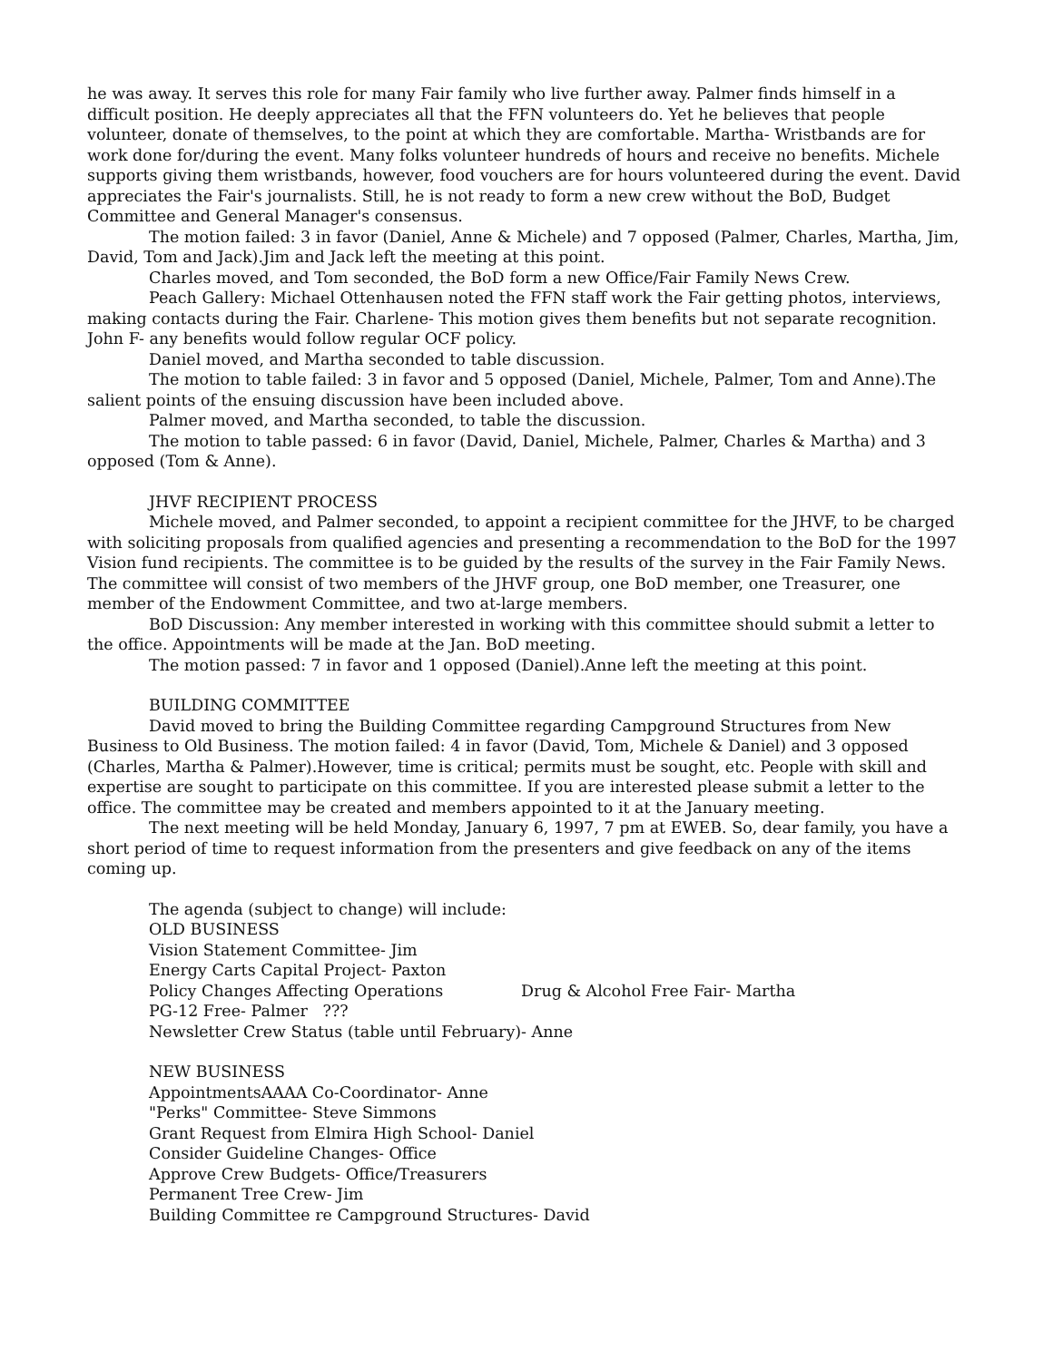he was away. It serves this role for many Fair family who live further away. Palmer finds himself in a difficult position. He deeply appreciates all that the FFN volunteers do. Yet he believes that people volunteer, donate of themselves, to the point at which they are comfortable. Martha- Wristbands are for work done for/during the event. Many folks volunteer hundreds of hours and receive no benefits. Michele supports giving them wristbands, however, food vouchers are for hours volunteered during the event. David appreciates the Fair's journalists. Still, he is not ready to form a new crew without the BoD, Budget Committee and General Manager's consensus.
The motion failed: 3 in favor (Daniel, Anne & Michele) and 7 opposed (Palmer, Charles, Martha, Jim, David, Tom and Jack).Jim and Jack left the meeting at this point.
Charles moved, and Tom seconded, the BoD form a new Office/Fair Family News Crew.
Peach Gallery: Michael Ottenhausen noted the FFN staff work the Fair getting photos, interviews, making contacts during the Fair. Charlene- This motion gives them benefits but not separate recognition. John F- any benefits would follow regular OCF policy.
Daniel moved, and Martha seconded to table discussion.
The motion to table failed: 3 in favor and 5 opposed (Daniel, Michele, Palmer, Tom and Anne).The salient points of the ensuing discussion have been included above.
Palmer moved, and Martha seconded, to table the discussion.
The motion to table passed: 6 in favor (David, Daniel, Michele, Palmer, Charles & Martha) and 3 opposed (Tom & Anne).
JHVF RECIPIENT PROCESS
Michele moved, and Palmer seconded, to appoint a recipient committee for the JHVF, to be charged with soliciting proposals from qualified agencies and presenting a recommendation to the BoD for the 1997 Vision fund recipients. The committee is to be guided by the results of the survey in the Fair Family News. The committee will consist of two members of the JHVF group, one BoD member, one Treasurer, one member of the Endowment Committee, and two at-large members.
BoD Discussion: Any member interested in working with this committee should submit a letter to the office. Appointments will be made at the Jan. BoD meeting.
The motion passed: 7 in favor and 1 opposed (Daniel).Anne left the meeting at this point.
BUILDING COMMITTEE
David moved to bring the Building Committee regarding Campground Structures from New Business to Old Business. The motion failed: 4 in favor (David, Tom, Michele & Daniel) and 3 opposed (Charles, Martha & Palmer).However, time is critical; permits must be sought, etc. People with skill and expertise are sought to participate on this committee. If you are interested please submit a letter to the office. The committee may be created and members appointed to it at the January meeting.
The next meeting will be held Monday, January 6, 1997, 7 pm at EWEB. So, dear family, you have a short period of time to request information from the presenters and give feedback on any of the items coming up.
The agenda (subject to change) will include:
OLD BUSINESS
Vision Statement Committee- Jim
Energy Carts Capital Project- Paxton
Policy Changes Affecting Operations Drug & Alcohol Free Fair- Martha
PG-12 Free- Palmer ???
Newsletter Crew Status (table until February)- Anne
NEW BUSINESS
AppointmentsAAAA Co-Coordinator- Anne
"Perks" Committee- Steve Simmons
Grant Request from Elmira High School- Daniel
Consider Guideline Changes- Office
Approve Crew Budgets- Office/Treasurers
Permanent Tree Crew- Jim
Building Committee re Campground Structures- David